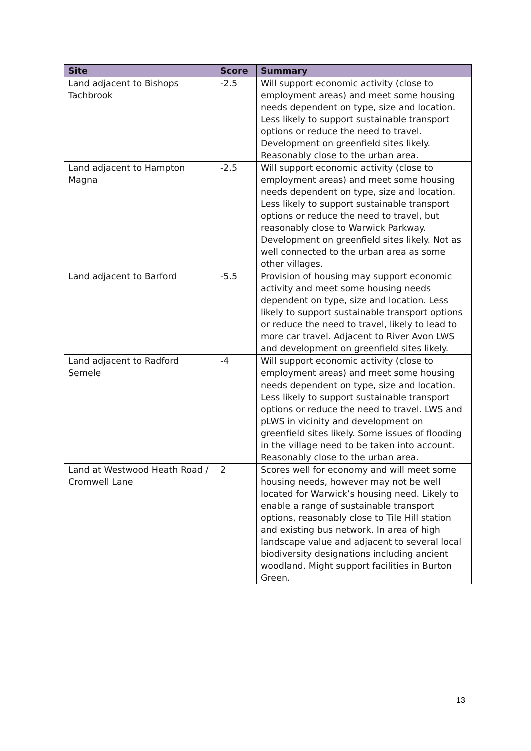| Site | Score | Summary |
| --- | --- | --- |
| Land adjacent to Bishops Tachbrook | -2.5 | Will support economic activity (close to employment areas) and meet some housing needs dependent on type, size and location. Less likely to support sustainable transport options or reduce the need to travel. Development on greenfield sites likely. Reasonably close to the urban area. |
| Land adjacent to Hampton Magna | -2.5 | Will support economic activity (close to employment areas) and meet some housing needs dependent on type, size and location. Less likely to support sustainable transport options or reduce the need to travel, but reasonably close to Warwick Parkway. Development on greenfield sites likely. Not as well connected to the urban area as some other villages. |
| Land adjacent to Barford | -5.5 | Provision of housing may support economic activity and meet some housing needs dependent on type, size and location. Less likely to support sustainable transport options or reduce the need to travel, likely to lead to more car travel. Adjacent to River Avon LWS and development on greenfield sites likely. |
| Land adjacent to Radford Semele | -4 | Will support economic activity (close to employment areas) and meet some housing needs dependent on type, size and location. Less likely to support sustainable transport options or reduce the need to travel. LWS and pLWS in vicinity and development on greenfield sites likely. Some issues of flooding in the village need to be taken into account. Reasonably close to the urban area. |
| Land at Westwood Heath Road / Cromwell Lane | 2 | Scores well for economy and will meet some housing needs, however may not be well located for Warwick’s housing need. Likely to enable a range of sustainable transport options, reasonably close to Tile Hill station and existing bus network. In area of high landscape value and adjacent to several local biodiversity designations including ancient woodland. Might support facilities in Burton Green. |
13